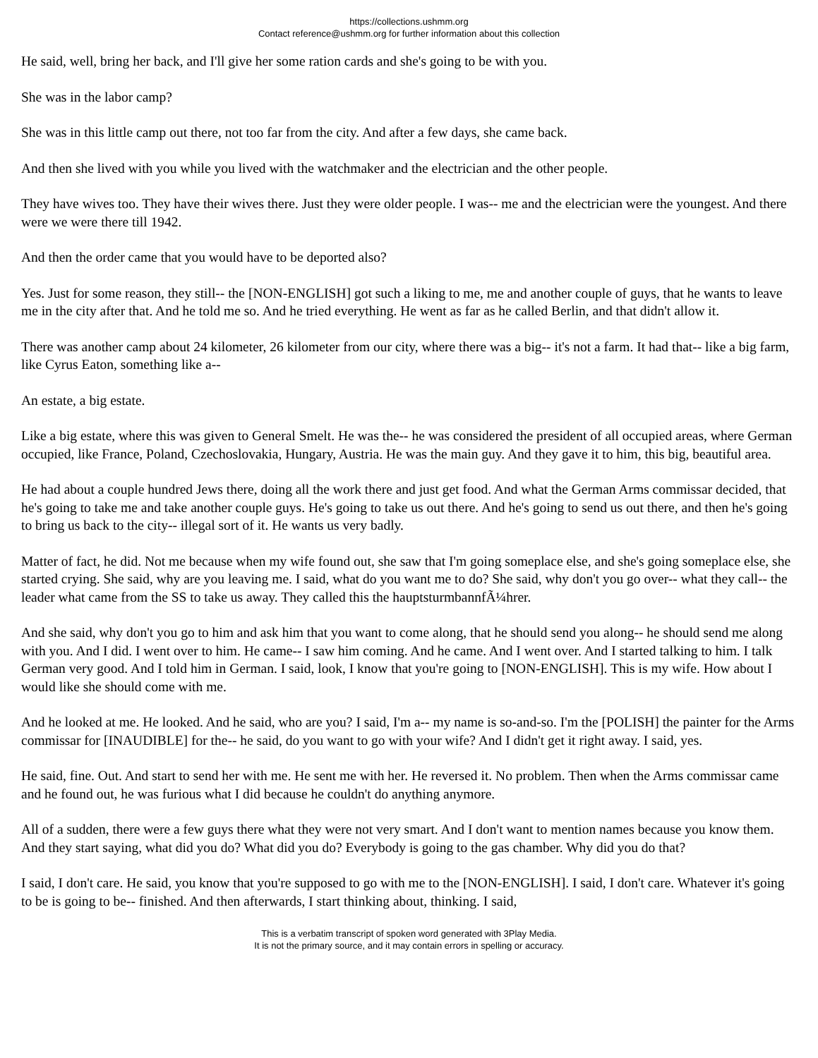https://collections.ushmm.org
Contact reference@ushmm.org for further information about this collection
He said, well, bring her back, and I'll give her some ration cards and she's going to be with you.
She was in the labor camp?
She was in this little camp out there, not too far from the city. And after a few days, she came back.
And then she lived with you while you lived with the watchmaker and the electrician and the other people.
They have wives too. They have their wives there. Just they were older people. I was-- me and the electrician were the youngest. And there were we were there till 1942.
And then the order came that you would have to be deported also?
Yes. Just for some reason, they still-- the [NON-ENGLISH] got such a liking to me, me and another couple of guys, that he wants to leave me in the city after that. And he told me so. And he tried everything. He went as far as he called Berlin, and that didn't allow it.
There was another camp about 24 kilometer, 26 kilometer from our city, where there was a big-- it's not a farm. It had that-- like a big farm, like Cyrus Eaton, something like a--
An estate, a big estate.
Like a big estate, where this was given to General Smelt. He was the-- he was considered the president of all occupied areas, where German occupied, like France, Poland, Czechoslovakia, Hungary, Austria. He was the main guy. And they gave it to him, this big, beautiful area.
He had about a couple hundred Jews there, doing all the work there and just get food. And what the German Arms commissar decided, that he's going to take me and take another couple guys. He's going to take us out there. And he's going to send us out there, and then he's going to bring us back to the city-- illegal sort of it. He wants us very badly.
Matter of fact, he did. Not me because when my wife found out, she saw that I'm going someplace else, and she's going someplace else, she started crying. She said, why are you leaving me. I said, what do you want me to do? She said, why don't you go over-- what they call-- the leader what came from the SS to take us away. They called this the hauptsturmbannfÃ¼hrer.
And she said, why don't you go to him and ask him that you want to come along, that he should send you along-- he should send me along with you. And I did. I went over to him. He came-- I saw him coming. And he came. And I went over. And I started talking to him. I talk German very good. And I told him in German. I said, look, I know that you're going to [NON-ENGLISH]. This is my wife. How about I would like she should come with me.
And he looked at me. He looked. And he said, who are you? I said, I'm a-- my name is so-and-so. I'm the [POLISH] the painter for the Arms commissar for [INAUDIBLE] for the-- he said, do you want to go with your wife? And I didn't get it right away. I said, yes.
He said, fine. Out. And start to send her with me. He sent me with her. He reversed it. No problem. Then when the Arms commissar came and he found out, he was furious what I did because he couldn't do anything anymore.
All of a sudden, there were a few guys there what they were not very smart. And I don't want to mention names because you know them. And they start saying, what did you do? What did you do? Everybody is going to the gas chamber. Why did you do that?
I said, I don't care. He said, you know that you're supposed to go with me to the [NON-ENGLISH]. I said, I don't care. Whatever it's going to be is going to be-- finished. And then afterwards, I start thinking about, thinking. I said,
This is a verbatim transcript of spoken word generated with 3Play Media.
It is not the primary source, and it may contain errors in spelling or accuracy.